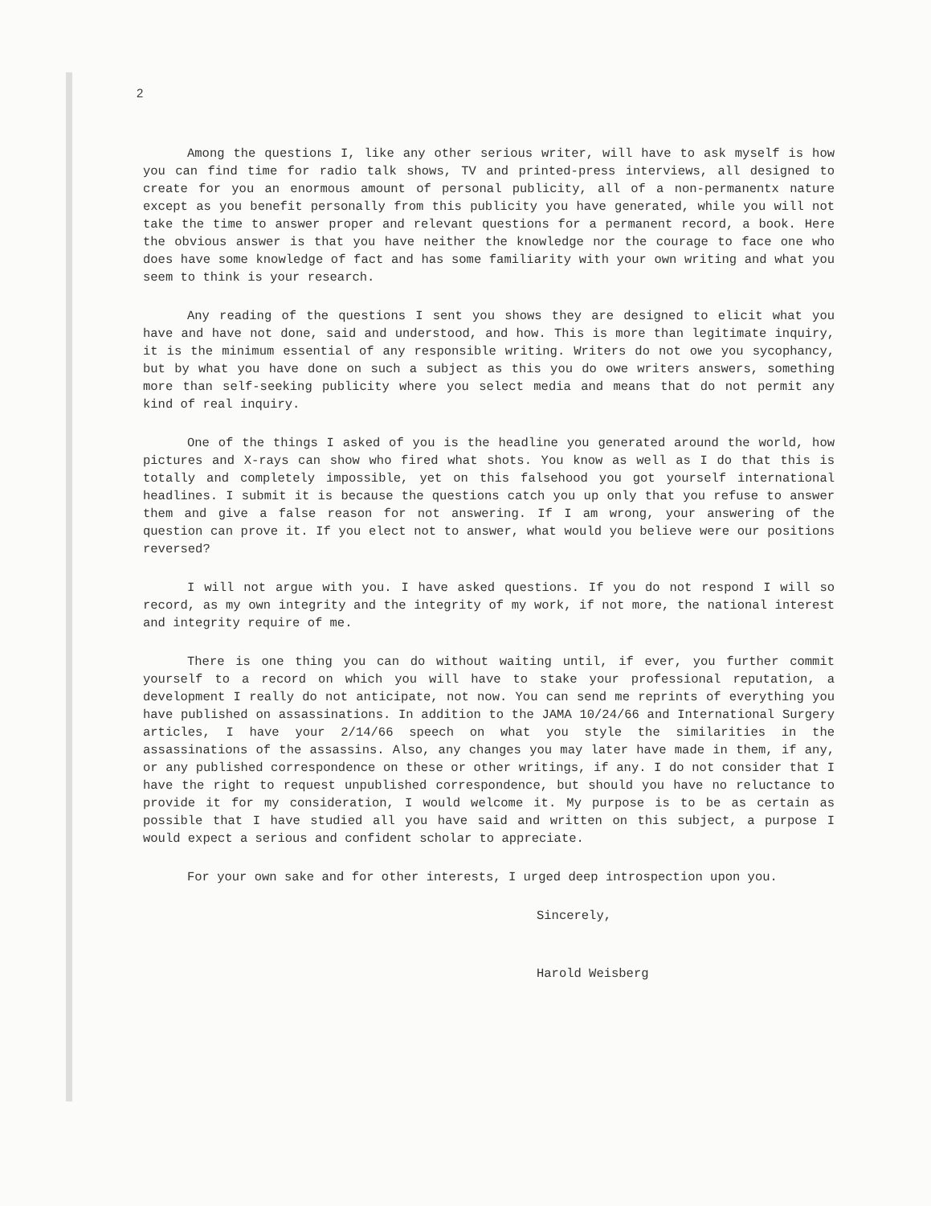2
Among the questions I, like any other serious writer, will have to ask myself is how you can find time for radio talk shows, TV and printed-press interviews, all designed to create for you an enormous amount of personal publicity, all of a non-permanentx nature except as you benefit personally from this publicity you have generated, while you will not take the time to answer proper and relevant questions for a permanent record, a book. Here the obvious answer is that you have neither the knowledge nor the courage to face one who does have some knowledge of fact and has some familiarity with your own writing and what you seem to think is your research.
Any reading of the questions I sent you shows they are designed to elicit what you have and have not done, said and understood, and how. This is more than legitimate inquiry, it is the minimum essential of any responsible writing. Writers do not owe you sycophancy, but by what you have done on such a subject as this you do owe writers answers, something more than self-seeking publicity where you select media and means that do not permit any kind of real inquiry.
One of the things I asked of you is the headline you generated around the world, how pictures and X-rays can show who fired what shots. You know as well as I do that this is totally and completely impossible, yet on this falsehood you got yourself international headlines. I submit it is because the questions catch you up only that you refuse to answer them and give a false reason for not answering. If I am wrong, your answering of the question can prove it. If you elect not to answer, what would you believe were our positions reversed?
I will not argue with you. I have asked questions. If you do not respond I will so record, as my own integrity and the integrity of my work, if not more, the national interest and integrity require of me.
There is one thing you can do without waiting until, if ever, you further commit yourself to a record on which you will have to stake your professional reputation, a development I really do not anticipate, not now. You can send me reprints of everything you have published on assassinations. In addition to the JAMA 10/24/66 and International Surgery articles, I have your 2/14/66 speech on what you style the similarities in the assassinations of the assassins. Also, any changes you may later have made in them, if any, or any published correspondence on these or other writings, if any. I do not consider that I have the right to request unpublished correspondence, but should you have no reluctance to provide it for my consideration, I would welcome it. My purpose is to be as certain as possible that I have studied all you have said and written on this subject, a purpose I would expect a serious and confident scholar to appreciate.
For your own sake and for other interests, I urged deep introspection upon you.
Sincerely,
Harold Weisberg